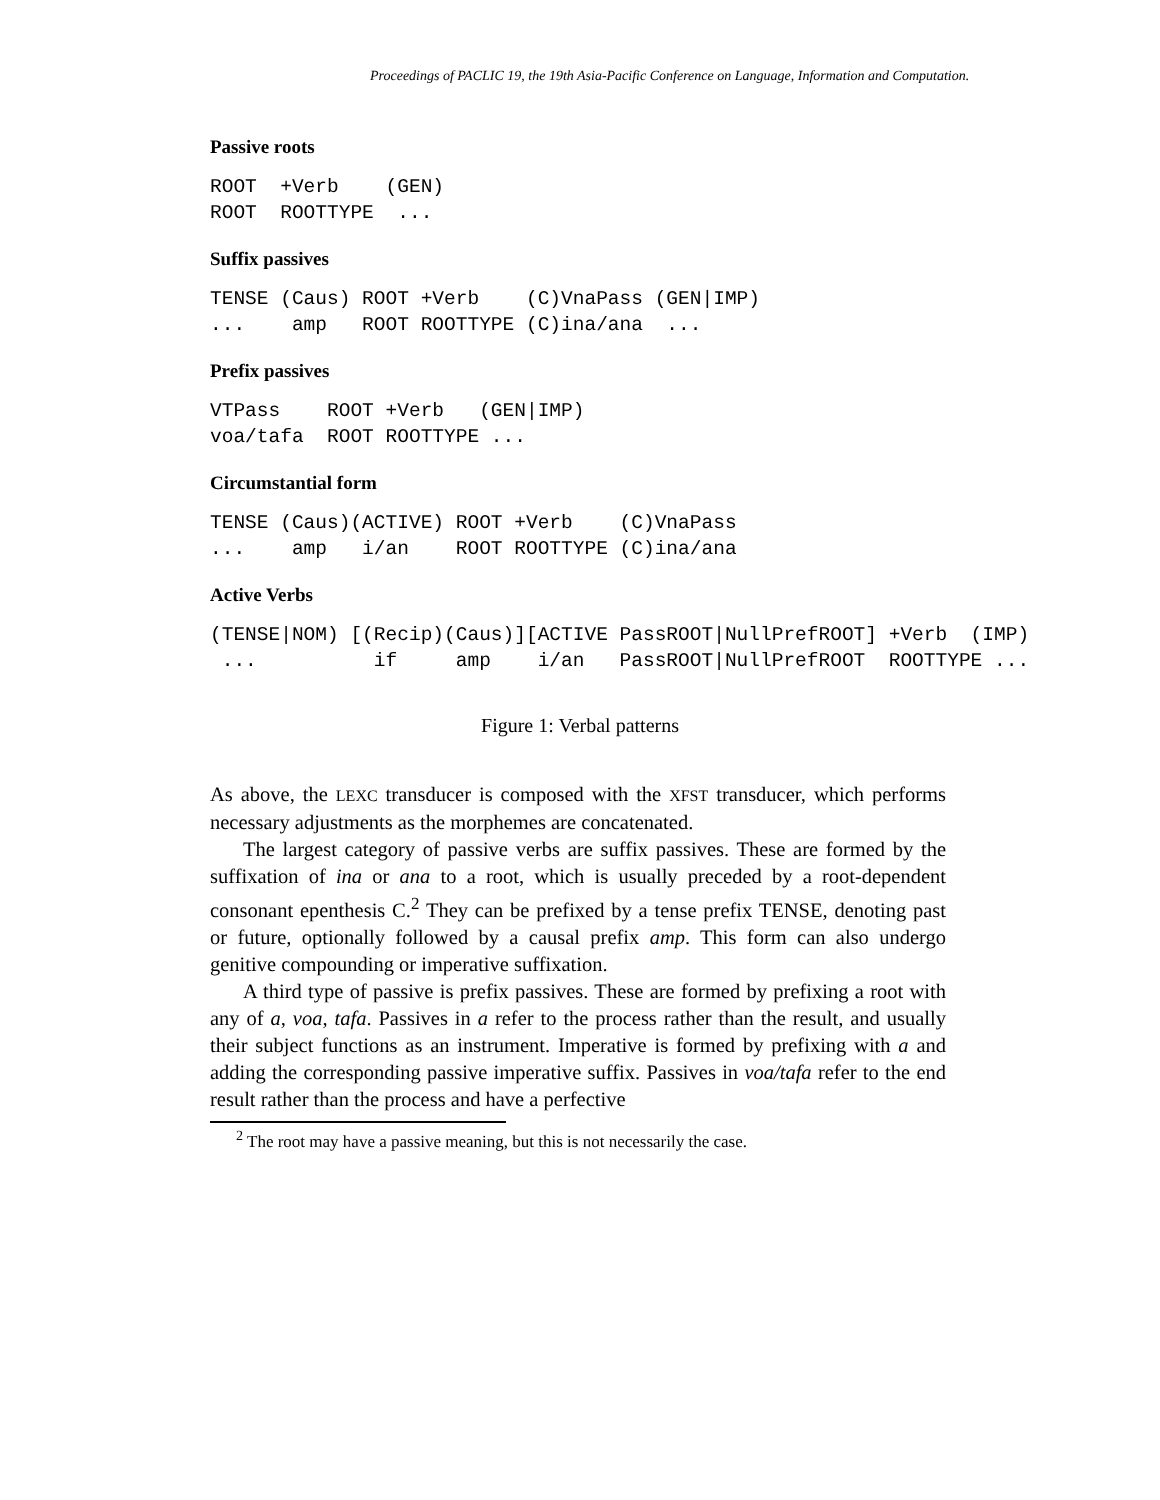Proceedings of PACLIC 19, the 19th Asia-Pacific Conference on Language, Information and Computation.
Passive roots
ROOT  +Verb    (GEN)
ROOT  ROOTTYPE  ...
Suffix passives
TENSE (Caus) ROOT +Verb    (C)VnaPass (GEN|IMP)
...    amp   ROOT ROOTTYPE (C)ina/ana  ...
Prefix passives
VTPass    ROOT +Verb   (GEN|IMP)
voa/tafa  ROOT ROOTTYPE ...
Circumstantial form
TENSE (Caus)(ACTIVE) ROOT +Verb    (C)VnaPass
...    amp   i/an    ROOT ROOTTYPE (C)ina/ana
Active Verbs
(TENSE|NOM) [(Recip)(Caus)][ACTIVE PassROOT|NullPrefROOT] +Verb  (IMP)
 ...          if     amp    i/an   PassROOT|NullPrefROOT  ROOTTYPE ...
Figure 1: Verbal patterns
As above, the LEXC transducer is composed with the XFST transducer, which performs necessary adjustments as the morphemes are concatenated.
The largest category of passive verbs are suffix passives. These are formed by the suffixation of ina or ana to a root, which is usually preceded by a root-dependent consonant epenthesis C.<sup>2</sup> They can be prefixed by a tense prefix TENSE, denoting past or future, optionally followed by a causal prefix amp. This form can also undergo genitive compounding or imperative suffixation.
A third type of passive is prefix passives. These are formed by prefixing a root with any of a, voa, tafa. Passives in a refer to the process rather than the result, and usually their subject functions as an instrument. Imperative is formed by prefixing with a and adding the corresponding passive imperative suffix. Passives in voa/tafa refer to the end result rather than the process and have a perfective
<sup>2</sup> The root may have a passive meaning, but this is not necessarily the case.